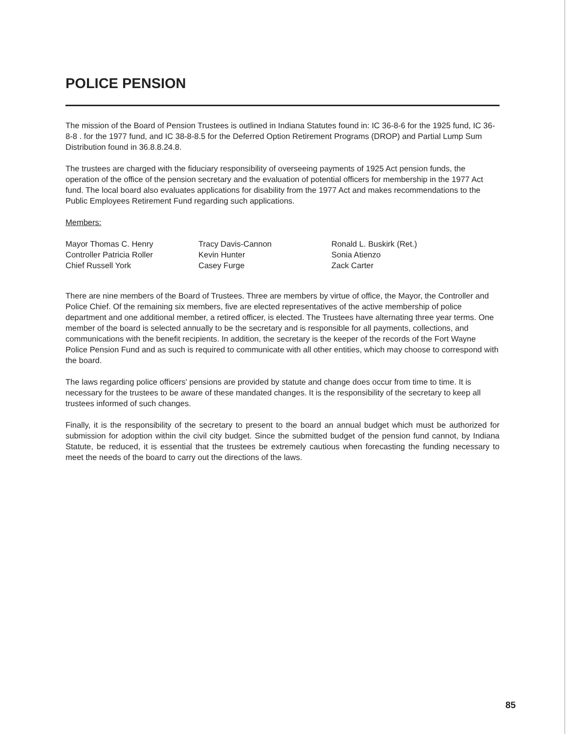POLICE PENSION
The mission of the Board of Pension Trustees is outlined in Indiana Statutes found in: IC 36-8-6 for the 1925 fund, IC 36-8-8 . for the 1977 fund, and IC 38-8-8.5 for the Deferred Option Retirement Programs (DROP) and Partial Lump Sum Distribution found in 36.8.8.24.8.
The trustees are charged with the fiduciary responsibility of overseeing payments of 1925 Act pension funds, the operation of the office of the pension secretary and the evaluation of potential officers for membership in the 1977 Act fund. The local board also evaluates applications for disability from the 1977 Act and makes recommendations to the Public Employees Retirement Fund regarding such applications.
Members:
Mayor Thomas C. Henry
Controller Patricia Roller
Chief Russell York
Tracy Davis-Cannon
Kevin Hunter
Casey Furge
Ronald L. Buskirk (Ret.)
Sonia Atienzo
Zack Carter
There are nine members of the Board of Trustees. Three are members by virtue of office, the Mayor, the Controller and Police Chief. Of the remaining six members, five are elected representatives of the active membership of police department and one additional member, a retired officer, is elected. The Trustees have alternating three year terms. One member of the board is selected annually to be the secretary and is responsible for all payments, collections, and communications with the benefit recipients. In addition, the secretary is the keeper of the records of the Fort Wayne Police Pension Fund and as such is required to communicate with all other entities, which may choose to correspond with the board.
The laws regarding police officers' pensions are provided by statute and change does occur from time to time. It is necessary for the trustees to be aware of these mandated changes. It is the responsibility of the secretary to keep all trustees informed of such changes.
Finally, it is the responsibility of the secretary to present to the board an annual budget which must be authorized for submission for adoption within the civil city budget. Since the submitted budget of the pension fund cannot, by Indiana Statute, be reduced, it is essential that the trustees be extremely cautious when forecasting the funding necessary to meet the needs of the board to carry out the directions of the laws.
85